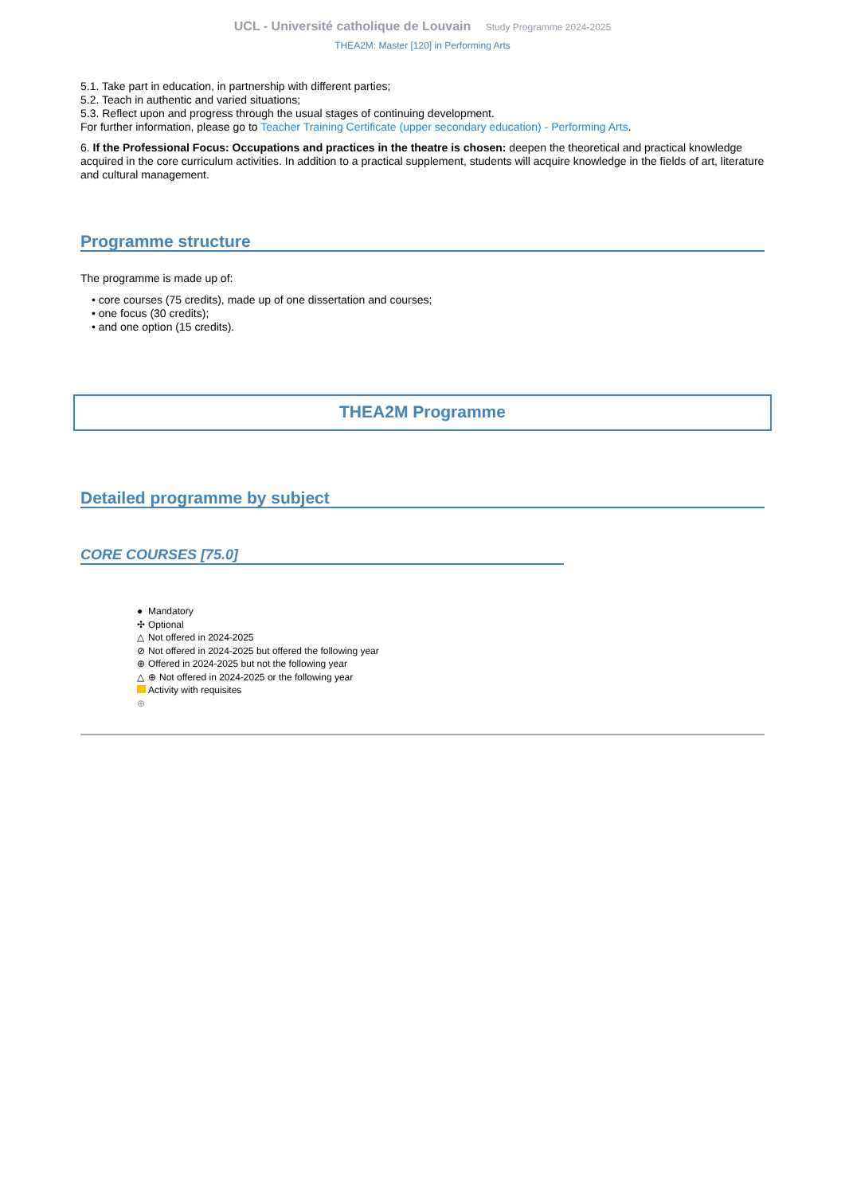UCL - Université catholique de Louvain Study Programme 2024-2025
THEA2M: Master [120] in Performing Arts
5.1. Take part in education, in partnership with different parties;
5.2. Teach in authentic and varied situations;
5.3. Reflect upon and progress through the usual stages of continuing development.
For further information, please go to Teacher Training Certificate (upper secondary education) - Performing Arts.
6. If the Professional Focus: Occupations and practices in the theatre is chosen: deepen the theoretical and practical knowledge acquired in the core curriculum activities. In addition to a practical supplement, students will acquire knowledge in the fields of art, literature and cultural management.
Programme structure
The programme is made up of:
• core courses (75 credits), made up of one dissertation and courses;
• one focus (30 credits);
• and one option (15 credits).
THEA2M Programme
Detailed programme by subject
CORE COURSES [75.0]
● Mandatory
✣ Optional
△ Not offered in 2024-2025
⊘ Not offered in 2024-2025 but offered the following year
⊕ Offered in 2024-2025 but not the following year
△ ⊕ Not offered in 2024-2025 or the following year
Activity with requisites
⊕